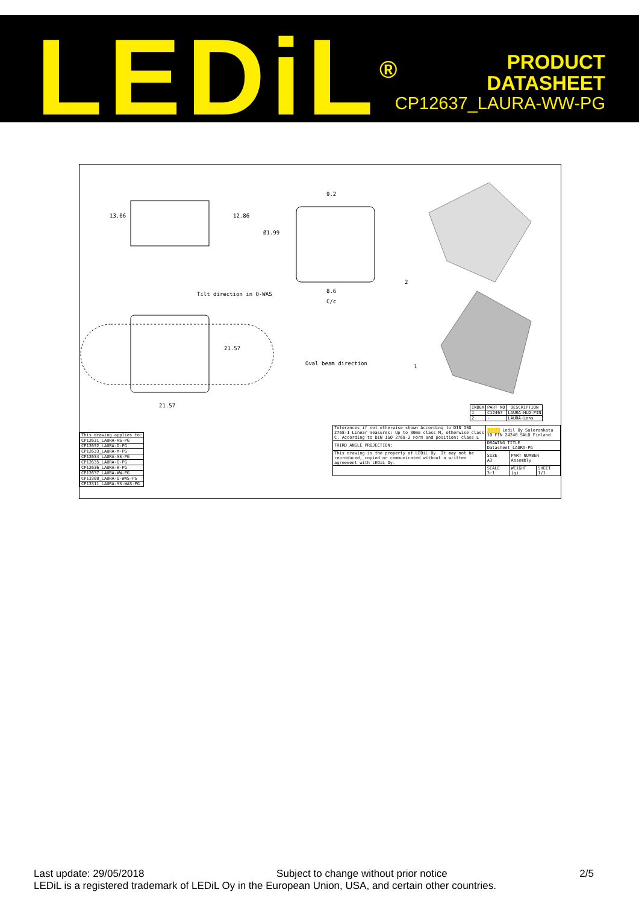LEDiL<sup>®</sup>
PRODUCT
DATASHEET
CP12637_LAURA-WW-PG
9.2
Ø1.99
8.6
C/c
13.06 12.86
Tilt direction in O-WAS
21.57
Oval beam direction
21.57
2
1
| INDEX | PART NO | DESCRIPTION |
| --- | --- | --- |
| 1 | C12467 | LAURA-HLD-PIN |
| 2 | - | LAURA-Lens |
| This drawing applies to: |
| --- |
| CP12631_LAURA-RS-PG |
| CP12632_LAURA-D-PG |
| CP12633_LAURA-M-PG |
| CP12634_LAURA-SS-PG |
| CP12635_LAURA-O-PG |
| CP12636_LAURA-W-PG |
| CP12637_LAURA-WW-PG |
| CP13308_LAURA-O-WAS-PG |
| CP13311_LAURA-SS-WAS-PG |
| Tolerances if not otherwise shown According to DIN ISO 2768-1 Linear measures: Up to 30mm class M, otherwise class C. According to DIN ISO 2768-2 Form and position: class L | LEDiL Ledil Oy Salorankatu 10 FIN 24240 SALO Finland | | |
| THIRD ANGLE PROJECTION: | DRAWING TITLE Datasheet_LAURA-PG | | |
| This drawing is the property of LEDiL Oy. It may not be reproduced, copied or communicated without a written agreement with LEDiL Oy. | SIZE A3 | PART NUMBER Assembly | |
| | SCALE 3:1 | WEIGHT (g) | SHEET 1/1 |
Last update: 29/05/2018 Subject to change without prior notice 2/5
LEDiL is a registered trademark of LEDiL Oy in the European Union, USA, and certain other countries.